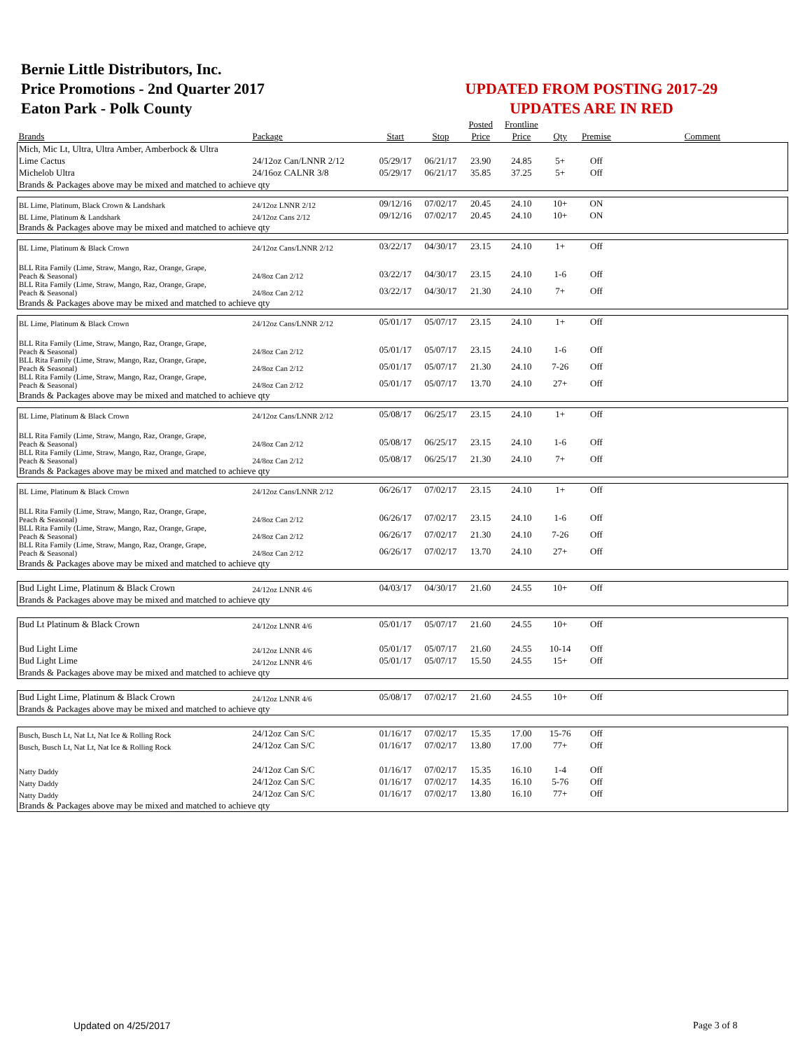Bernie Little Distributors, Inc.
Price Promotions - 2nd Quarter 2017
Eaton Park - Polk County
UPDATED FROM POSTING 2017-29
UPDATES ARE IN RED
| | | | | Posted | Frontline | | | |
| --- | --- | --- | --- | --- | --- | --- | --- | --- |
| Brands | Package | Start | Stop | Price | Price | Qty | Premise | Comment |
| Mich, Mic Lt, Ultra, Ultra Amber, Amberbock & Ultra | | | | | | | | |
| Lime Cactus | 24/12oz Can/LNNR 2/12 | 05/29/17 | 06/21/17 | 23.90 | 24.85 | 5+ | Off | |
| Michelob Ultra | 24/16oz CALNR 3/8 | 05/29/17 | 06/21/17 | 35.85 | 37.25 | 5+ | Off | |
| Brands & Packages above may be mixed and matched to achieve qty | | | | | | | | |
| BL Lime, Platinum, Black Crown & Landshark | 24/12oz LNNR 2/12 | 09/12/16 | 07/02/17 | 20.45 | 24.10 | 10+ | ON | |
| BL Lime, Platinum & Landshark | 24/12oz Cans 2/12 | 09/12/16 | 07/02/17 | 20.45 | 24.10 | 10+ | ON | |
| Brands & Packages above may be mixed and matched to achieve qty | | | | | | | | |
| BL Lime, Platinum & Black Crown | 24/12oz Cans/LNNR 2/12 | 03/22/17 | 04/30/17 | 23.15 | 24.10 | 1+ | Off | |
| BLL Rita Family (Lime, Straw, Mango, Raz, Orange, Grape, Peach & Seasonal) | 24/8oz Can 2/12 | 03/22/17 | 04/30/17 | 23.15 | 24.10 | 1-6 | Off | |
| BLL Rita Family (Lime, Straw, Mango, Raz, Orange, Grape, Peach & Seasonal) | 24/8oz Can 2/12 | 03/22/17 | 04/30/17 | 21.30 | 24.10 | 7+ | Off | |
| Brands & Packages above may be mixed and matched to achieve qty | | | | | | | | |
| BL Lime, Platinum & Black Crown | 24/12oz Cans/LNNR 2/12 | 05/01/17 | 05/07/17 | 23.15 | 24.10 | 1+ | Off | |
| BLL Rita Family (Lime, Straw, Mango, Raz, Orange, Grape, Peach & Seasonal) | 24/8oz Can 2/12 | 05/01/17 | 05/07/17 | 23.15 | 24.10 | 1-6 | Off | |
| BLL Rita Family (Lime, Straw, Mango, Raz, Orange, Grape, Peach & Seasonal) | 24/8oz Can 2/12 | 05/01/17 | 05/07/17 | 21.30 | 24.10 | 7-26 | Off | |
| BLL Rita Family (Lime, Straw, Mango, Raz, Orange, Grape, Peach & Seasonal) | 24/8oz Can 2/12 | 05/01/17 | 05/07/17 | 13.70 | 24.10 | 27+ | Off | |
| Brands & Packages above may be mixed and matched to achieve qty | | | | | | | | |
| BL Lime, Platinum & Black Crown | 24/12oz Cans/LNNR 2/12 | 05/08/17 | 06/25/17 | 23.15 | 24.10 | 1+ | Off | |
| BLL Rita Family (Lime, Straw, Mango, Raz, Orange, Grape, Peach & Seasonal) | 24/8oz Can 2/12 | 05/08/17 | 06/25/17 | 23.15 | 24.10 | 1-6 | Off | |
| BLL Rita Family (Lime, Straw, Mango, Raz, Orange, Grape, Peach & Seasonal) | 24/8oz Can 2/12 | 05/08/17 | 06/25/17 | 21.30 | 24.10 | 7+ | Off | |
| Brands & Packages above may be mixed and matched to achieve qty | | | | | | | | |
| BL Lime, Platinum & Black Crown | 24/12oz Cans/LNNR 2/12 | 06/26/17 | 07/02/17 | 23.15 | 24.10 | 1+ | Off | |
| BLL Rita Family (Lime, Straw, Mango, Raz, Orange, Grape, Peach & Seasonal) | 24/8oz Can 2/12 | 06/26/17 | 07/02/17 | 23.15 | 24.10 | 1-6 | Off | |
| BLL Rita Family (Lime, Straw, Mango, Raz, Orange, Grape, Peach & Seasonal) | 24/8oz Can 2/12 | 06/26/17 | 07/02/17 | 21.30 | 24.10 | 7-26 | Off | |
| BLL Rita Family (Lime, Straw, Mango, Raz, Orange, Grape, Peach & Seasonal) | 24/8oz Can 2/12 | 06/26/17 | 07/02/17 | 13.70 | 24.10 | 27+ | Off | |
| Brands & Packages above may be mixed and matched to achieve qty | | | | | | | | |
| Bud Light Lime, Platinum & Black Crown | 24/12oz LNNR 4/6 | 04/03/17 | 04/30/17 | 21.60 | 24.55 | 10+ | Off | |
| Brands & Packages above may be mixed and matched to achieve qty | | | | | | | | |
| Bud Lt Platinum & Black Crown | 24/12oz LNNR 4/6 | 05/01/17 | 05/07/17 | 21.60 | 24.55 | 10+ | Off | |
| Bud Light Lime | 24/12oz LNNR 4/6 | 05/01/17 | 05/07/17 | 21.60 | 24.55 | 10-14 | Off | |
| Bud Light Lime | 24/12oz LNNR 4/6 | 05/01/17 | 05/07/17 | 15.50 | 24.55 | 15+ | Off | |
| Brands & Packages above may be mixed and matched to achieve qty | | | | | | | | |
| Bud Light Lime, Platinum & Black Crown | 24/12oz LNNR 4/6 | 05/08/17 | 07/02/17 | 21.60 | 24.55 | 10+ | Off | |
| Brands & Packages above may be mixed and matched to achieve qty | | | | | | | | |
| Busch, Busch Lt, Nat Lt, Nat Ice & Rolling Rock | 24/12oz Can S/C | 01/16/17 | 07/02/17 | 15.35 | 17.00 | 15-76 | Off | |
| Busch, Busch Lt, Nat Lt, Nat Ice & Rolling Rock | 24/12oz Can S/C | 01/16/17 | 07/02/17 | 13.80 | 17.00 | 77+ | Off | |
| Natty Daddy | 24/12oz Can S/C | 01/16/17 | 07/02/17 | 15.35 | 16.10 | 1-4 | Off | |
| Natty Daddy | 24/12oz Can S/C | 01/16/17 | 07/02/17 | 14.35 | 16.10 | 5-76 | Off | |
| Natty Daddy | 24/12oz Can S/C | 01/16/17 | 07/02/17 | 13.80 | 16.10 | 77+ | Off | |
| Brands & Packages above may be mixed and matched to achieve qty | | | | | | | | |
Updated on 4/25/2017 Page 3 of 8